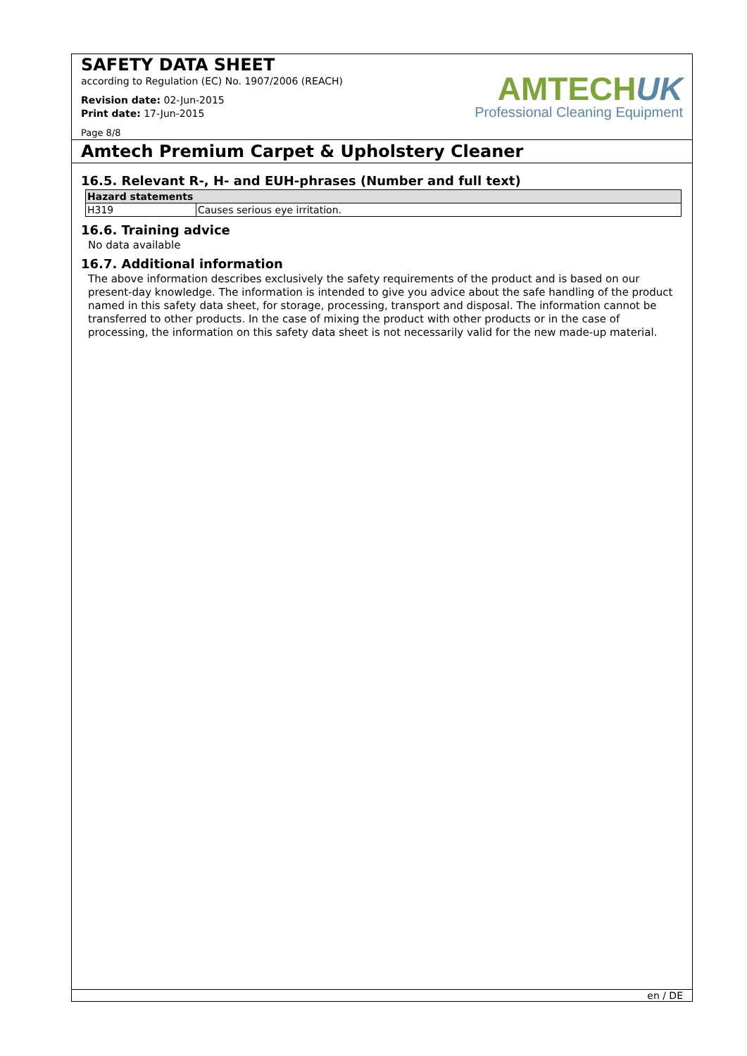SAFETY DATA SHEET
according to Regulation (EC) No. 1907/2006 (REACH)
Revision date: 02-Jun-2015
Print date: 17-Jun-2015
AMTECHUK
Professional Cleaning Equipment
Page 8/8
Amtech Premium Carpet & Upholstery Cleaner
16.5. Relevant R-, H- and EUH-phrases (Number and full text)
| Hazard statements | |
| --- | --- |
| H319 | Causes serious eye irritation. |
16.6. Training advice
No data available
16.7. Additional information
The above information describes exclusively the safety requirements of the product and is based on our present-day knowledge. The information is intended to give you advice about the safe handling of the product named in this safety data sheet, for storage, processing, transport and disposal. The information cannot be transferred to other products. In the case of mixing the product with other products or in the case of processing, the information on this safety data sheet is not necessarily valid for the new made-up material.
en / DE